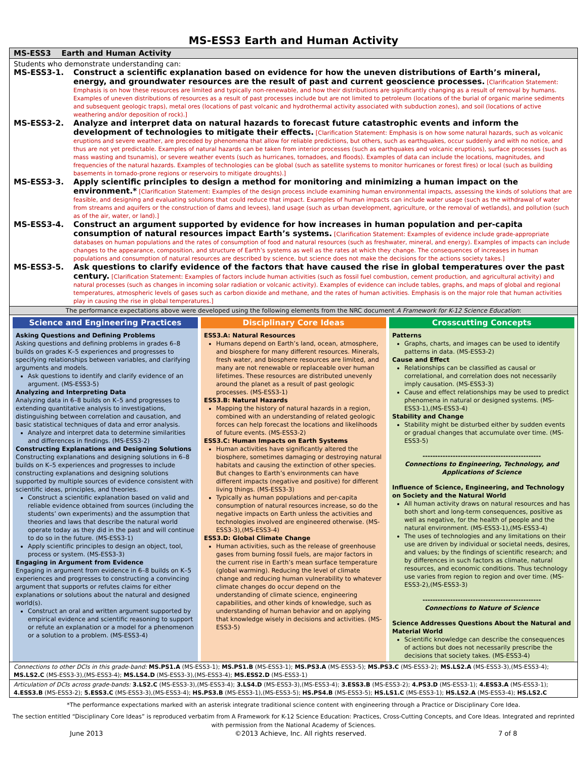MS-ESS3 Earth and Human Activity
MS-ESS3 Earth and Human Activity
Students who demonstrate understanding can:
MS-ESS3-1. Construct a scientific explanation based on evidence for how the uneven distributions of Earth’s mineral, energy, and groundwater resources are the result of past and current geoscience processes. [Clarification Statement: Emphasis is on how these resources are limited and typically non-renewable, and how their distributions are significantly changing as a result of removal by humans. Examples of uneven distributions of resources as a result of past processes include but are not limited to petroleum (locations of the burial of organic marine sediments and subsequent geologic traps), metal ores (locations of past volcanic and hydrothermal activity associated with subduction zones), and soil (locations of active weathering and/or deposition of rock).]
MS-ESS3-2. Analyze and interpret data on natural hazards to forecast future catastrophic events and inform the development of technologies to mitigate their effects. [Clarification Statement: Emphasis is on how some natural hazards, such as volcanic eruptions and severe weather, are preceded by phenomena that allow for reliable predictions, but others, such as earthquakes, occur suddenly and with no notice, and thus are not yet predictable. Examples of natural hazards can be taken from interior processes (such as earthquakes and volcanic eruptions), surface processes (such as mass wasting and tsunamis), or severe weather events (such as hurricanes, tornadoes, and floods). Examples of data can include the locations, magnitudes, and frequencies of the natural hazards. Examples of technologies can be global (such as satellite systems to monitor hurricanes or forest fires) or local (such as building basements in tornado-prone regions or reservoirs to mitigate droughts).]
MS-ESS3-3. Apply scientific principles to design a method for monitoring and minimizing a human impact on the environment.* [Clarification Statement: Examples of the design process include examining human environmental impacts, assessing the kinds of solutions that are feasible, and designing and evaluating solutions that could reduce that impact. Examples of human impacts can include water usage (such as the withdrawal of water from streams and aquifers or the construction of dams and levees), land usage (such as urban development, agriculture, or the removal of wetlands), and pollution (such as of the air, water, or land).]
MS-ESS3-4. Construct an argument supported by evidence for how increases in human population and per-capita consumption of natural resources impact Earth’s systems. [Clarification Statement: Examples of evidence include grade-appropriate databases on human populations and the rates of consumption of food and natural resources (such as freshwater, mineral, and energy). Examples of impacts can include changes to the appearance, composition, and structure of Earth’s systems as well as the rates at which they change. The consequences of increases in human populations and consumption of natural resources are described by science, but science does not make the decisions for the actions society takes.]
MS-ESS3-5. Ask questions to clarify evidence of the factors that have caused the rise in global temperatures over the past century. [Clarification Statement: Examples of factors include human activities (such as fossil fuel combustion, cement production, and agricultural activity) and natural processes (such as changes in incoming solar radiation or volcanic activity). Examples of evidence can include tables, graphs, and maps of global and regional temperatures, atmospheric levels of gases such as carbon dioxide and methane, and the rates of human activities. Emphasis is on the major role that human activities play in causing the rise in global temperatures.]
The performance expectations above were developed using the following elements from the NRC document A Framework for K-12 Science Education:
Science and Engineering Practices
Asking Questions and Defining Problems
Asking questions and defining problems in grades 6–8 builds on grades K–5 experiences and progresses to specifying relationships between variables, and clarifying arguments and models.
Ask questions to identify and clarify evidence of an argument. (MS-ESS3-5)
Analyzing and Interpreting Data
Analyzing data in 6–8 builds on K–5 and progresses to extending quantitative analysis to investigations, distinguishing between correlation and causation, and basic statistical techniques of data and error analysis.
Analyze and interpret data to determine similarities and differences in findings. (MS-ESS3-2)
Constructing Explanations and Designing Solutions
Constructing explanations and designing solutions in 6–8 builds on K–5 experiences and progresses to include constructing explanations and designing solutions supported by multiple sources of evidence consistent with scientific ideas, principles, and theories.
Construct a scientific explanation based on valid and reliable evidence obtained from sources (including the students’ own experiments) and the assumption that theories and laws that describe the natural world operate today as they did in the past and will continue to do so in the future. (MS-ESS3-1)
Apply scientific principles to design an object, tool, process or system. (MS-ESS3-3)
Engaging in Argument from Evidence
Engaging in argument from evidence in 6–8 builds on K–5 experiences and progresses to constructing a convincing argument that supports or refutes claims for either explanations or solutions about the natural and designed world(s).
Construct an oral and written argument supported by empirical evidence and scientific reasoning to support or refute an explanation or a model for a phenomenon or a solution to a problem. (MS-ESS3-4)
Disciplinary Core Ideas
ESS3.A: Natural Resources
Humans depend on Earth’s land, ocean, atmosphere, and biosphere for many different resources. Minerals, fresh water, and biosphere resources are limited, and many are not renewable or replaceable over human lifetimes. These resources are distributed unevenly around the planet as a result of past geologic processes. (MS-ESS3-1)
ESS3.B: Natural Hazards
Mapping the history of natural hazards in a region, combined with an understanding of related geologic forces can help forecast the locations and likelihoods of future events. (MS-ESS3-2)
ESS3.C: Human Impacts on Earth Systems
Human activities have significantly altered the biosphere, sometimes damaging or destroying natural habitats and causing the extinction of other species. But changes to Earth’s environments can have different impacts (negative and positive) for different living things. (MS-ESS3-3)
Typically as human populations and per-capita consumption of natural resources increase, so do the negative impacts on Earth unless the activities and technologies involved are engineered otherwise. (MS-ESS3-3),(MS-ESS3-4)
ESS3.D: Global Climate Change
Human activities, such as the release of greenhouse gases from burning fossil fuels, are major factors in the current rise in Earth’s mean surface temperature (global warming). Reducing the level of climate change and reducing human vulnerability to whatever climate changes do occur depend on the understanding of climate science, engineering capabilities, and other kinds of knowledge, such as understanding of human behavior and on applying that knowledge wisely in decisions and activities. (MS-ESS3-5)
Crosscutting Concepts
Patterns
Graphs, charts, and images can be used to identify patterns in data. (MS-ESS3-2)
Cause and Effect
Relationships can be classified as causal or correlational, and correlation does not necessarily imply causation. (MS-ESS3-3)
Cause and effect relationships may be used to predict phenomena in natural or designed systems. (MS-ESS3-1),(MS-ESS3-4)
Stability and Change
Stability might be disturbed either by sudden events or gradual changes that accumulate over time. (MS-ESS3-5)
-----------------------------------------------
Connections to Engineering, Technology, and Applications of Science
Influence of Science, Engineering, and Technology on Society and the Natural World
All human activity draws on natural resources and has both short and long-term consequences, positive as well as negative, for the health of people and the natural environment. (MS-ESS3-1),(MS-ESS3-4)
The uses of technologies and any limitations on their use are driven by individual or societal needs, desires, and values; by the findings of scientific research; and by differences in such factors as climate, natural resources, and economic conditions. Thus technology use varies from region to region and over time. (MS-ESS3-2),(MS-ESS3-3)
-----------------------------------------------
Connections to Nature of Science
Science Addresses Questions About the Natural and Material World
Scientific knowledge can describe the consequences of actions but does not necessarily prescribe the decisions that society takes. (MS-ESS3-4)
Connections to other DCIs in this grade-band: MS.PS1.A (MS-ESS3-1); MS.PS1.B (MS-ESS3-1); MS.PS3.A (MS-ESS3-5); MS.PS3.C (MS-ESS3-2); MS.LS2.A (MS-ESS3-3),(MS-ESS3-4); MS.LS2.C (MS-ESS3-3),(MS-ESS3-4); MS.LS4.D (MS-ESS3-3),(MS-ESS3-4); MS.ESS2.D (MS-ESS3-1)
Articulation of DCIs across grade-bands: 3.LS2.C (MS-ESS3-3),(MS-ESS3-4); 3.LS4.D (MS-ESS3-3),(MS-ESS3-4); 3.ESS3.B (MS-ESS3-2); 4.PS3.D (MS-ESS3-1); 4.ESS3.A (MS-ESS3-1); 4.ESS3.B (MS-ESS3-2); 5.ESS3.C (MS-ESS3-3),(MS-ESS3-4); HS.PS3.B (MS-ESS3-1),(MS-ESS3-5); HS.PS4.B (MS-ESS3-5); HS.LS1.C (MS-ESS3-1); HS.LS2.A (MS-ESS3-4); HS.LS2.C
*The performance expectations marked with an asterisk integrate traditional science content with engineering through a Practice or Disciplinary Core Idea.
The section entitled “Disciplinary Core Ideas” is reproduced verbatim from A Framework for K-12 Science Education: Practices, Cross-Cutting Concepts, and Core Ideas. Integrated and reprinted with permission from the National Academy of Sciences.
June 2013 ©2013 Achieve, Inc. All rights reserved. 7 of 8